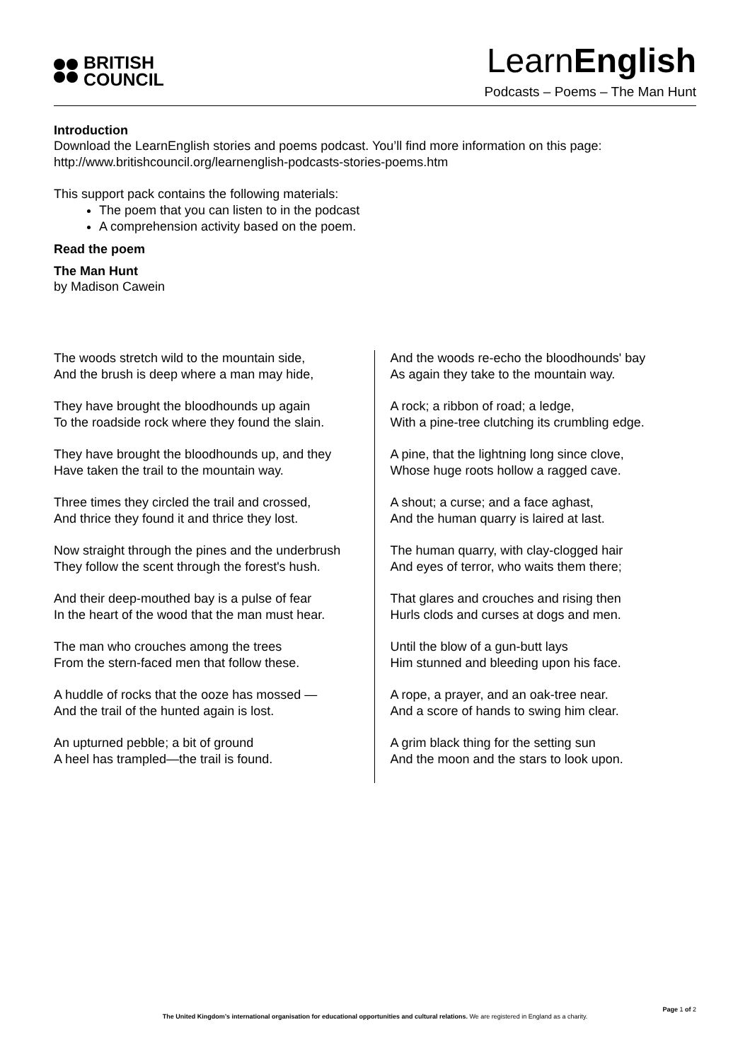BRITISH
COUNCIL
LearnEnglish
Podcasts – Poems – The Man Hunt
Introduction
Download the LearnEnglish stories and poems podcast. You’ll find more information on this page:
http://www.britishcouncil.org/learnenglish-podcasts-stories-poems.htm
This support pack contains the following materials:
The poem that you can listen to in the podcast
A comprehension activity based on the poem.
Read the poem
The Man Hunt
by Madison Cawein
The woods stretch wild to the mountain side,
And the brush is deep where a man may hide,
They have brought the bloodhounds up again
To the roadside rock where they found the slain.
They have brought the bloodhounds up, and they
Have taken the trail to the mountain way.
Three times they circled the trail and crossed,
And thrice they found it and thrice they lost.
Now straight through the pines and the underbrush
They follow the scent through the forest's hush.
And their deep-mouthed bay is a pulse of fear
In the heart of the wood that the man must hear.
The man who crouches among the trees
From the stern-faced men that follow these.
A huddle of rocks that the ooze has mossed —
And the trail of the hunted again is lost.
An upturned pebble; a bit of ground
A heel has trampled—the trail is found.
And the woods re-echo the bloodhounds' bay
As again they take to the mountain way.
A rock; a ribbon of road; a ledge,
With a pine-tree clutching its crumbling edge.
A pine, that the lightning long since clove,
Whose huge roots hollow a ragged cave.
A shout; a curse; and a face aghast,
And the human quarry is laired at last.
The human quarry, with clay-clogged hair
And eyes of terror, who waits them there;
That glares and crouches and rising then
Hurls clods and curses at dogs and men.
Until the blow of a gun-butt lays
Him stunned and bleeding upon his face.
A rope, a prayer, and an oak-tree near.
And a score of hands to swing him clear.
A grim black thing for the setting sun
And the moon and the stars to look upon.
Page 1 of 2
The United Kingdom’s international organisation for educational opportunities and cultural relations. We are registered in England as a charity.